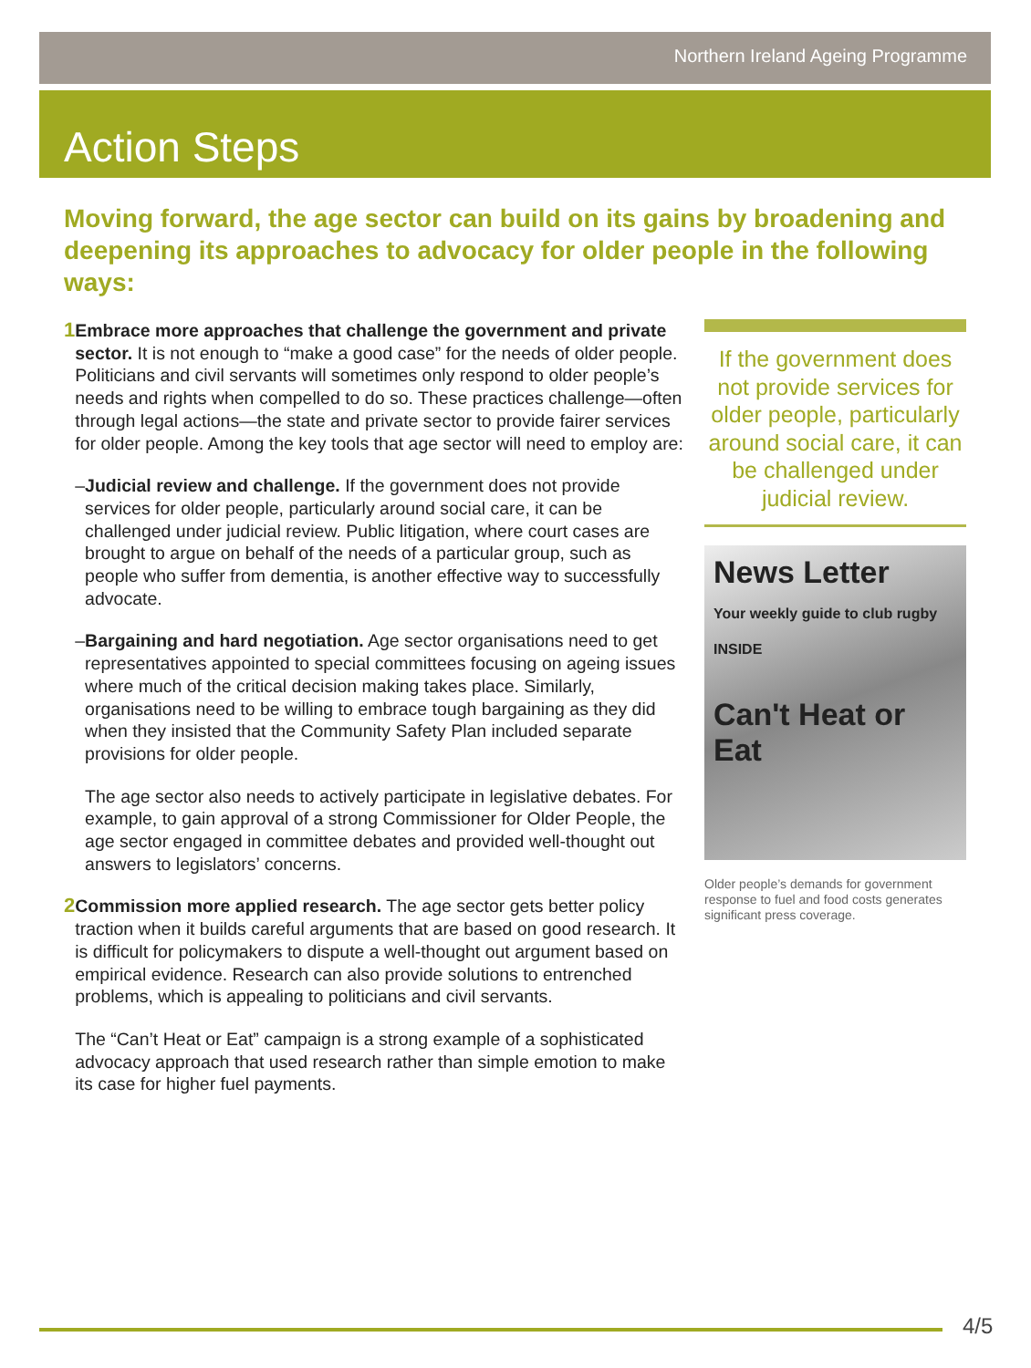Northern Ireland Ageing Programme
Action Steps
Moving forward, the age sector can build on its gains by broadening and deepening its approaches to advocacy for older people in the following ways:
1 Embrace more approaches that challenge the government and private sector. It is not enough to “make a good case” for the needs of older people. Politicians and civil servants will sometimes only respond to older people’s needs and rights when compelled to do so. These practices challenge—often through legal actions—the state and private sector to provide fairer services for older people. Among the key tools that age sector will need to employ are:
– Judicial review and challenge. If the government does not provide services for older people, particularly around social care, it can be challenged under judicial review. Public litigation, where court cases are brought to argue on behalf of the needs of a particular group, such as people who suffer from dementia, is another effective way to successfully advocate.
– Bargaining and hard negotiation. Age sector organisations need to get representatives appointed to special committees focusing on ageing issues where much of the critical decision making takes place. Similarly, organisations need to be willing to embrace tough bargaining as they did when they insisted that the Community Safety Plan included separate provisions for older people.
The age sector also needs to actively participate in legislative debates. For example, to gain approval of a strong Commissioner for Older People, the age sector engaged in committee debates and provided well-thought out answers to legislators’ concerns.
2 Commission more applied research. The age sector gets better policy traction when it builds careful arguments that are based on good research. It is difficult for policymakers to dispute a well-thought out argument based on empirical evidence. Research can also provide solutions to entrenched problems, which is appealing to politicians and civil servants.
The “Can’t Heat or Eat” campaign is a strong example of a sophisticated advocacy approach that used research rather than simple emotion to make its case for higher fuel payments.
If the government does not provide services for older people, particularly around social care, it can be challenged under judicial review.
News Letter
Your weekly guide to club rugby INSIDE
Can't Heat or Eat
Older people’s demands for government response to fuel and food costs generates significant press coverage.
4/5